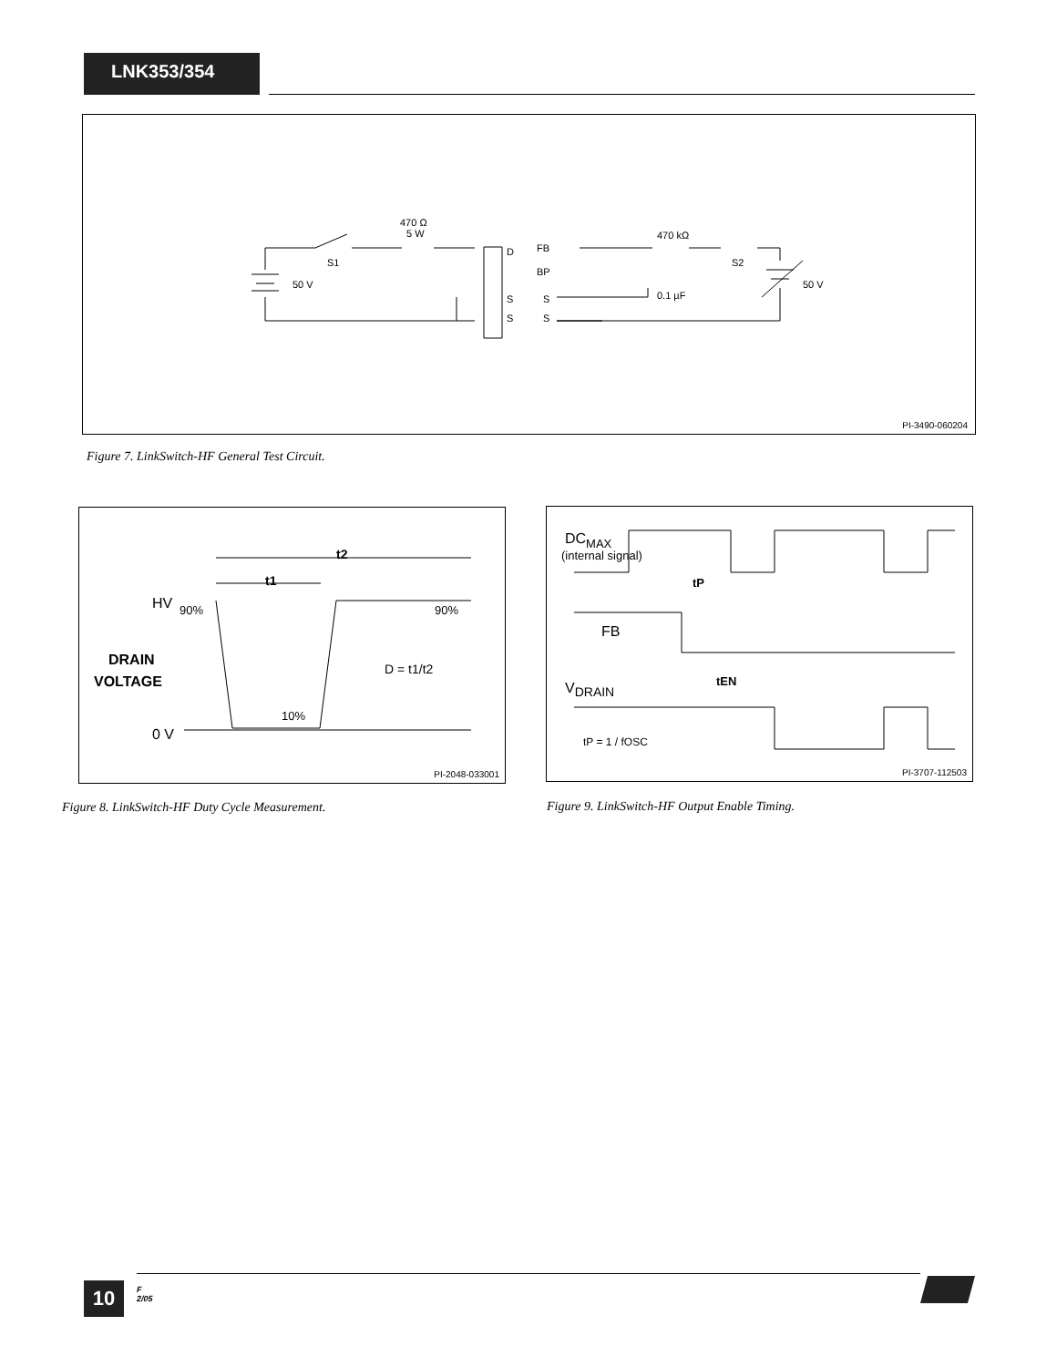LNK353/354
470 Ω
5 W
S1
50 V
D
FB
BP
S
S
S
S
470 kΩ
S2
0.1 µF
50 V
PI-3490-060204
Figure 7. LinkSwitch-HF General Test Circuit.
t2
t1
HV
90%
90%
DRAIN
VOLTAGE
D = t1/t2
10%
0 V
PI-2048-033001
Figure 8. LinkSwitch-HF Duty Cycle Measurement.
DCMAX
(internal signal)
tP
FB
tEN
VDRAIN
tP = 1 / fOSC
PI-3707-112503
Figure 9. LinkSwitch-HF Output Enable Timing.
10
F
2/05